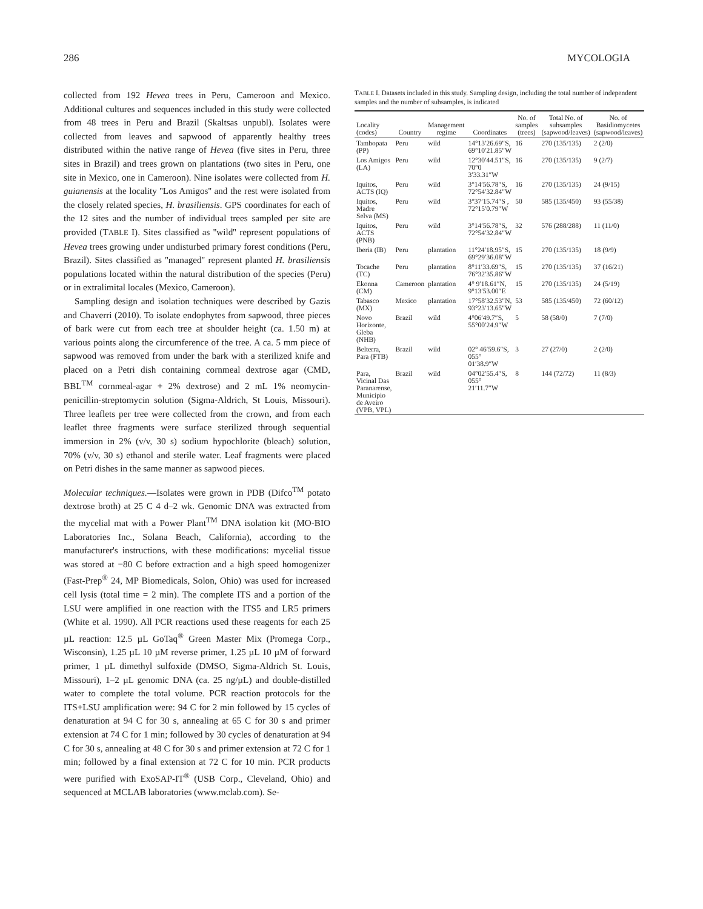286 MYCOLOGIA
collected from 192 Hevea trees in Peru, Cameroon and Mexico. Additional cultures and sequences included in this study were collected from 48 trees in Peru and Brazil (Skaltsas unpubl). Isolates were collected from leaves and sapwood of apparently healthy trees distributed within the native range of Hevea (five sites in Peru, three sites in Brazil) and trees grown on plantations (two sites in Peru, one site in Mexico, one in Cameroon). Nine isolates were collected from H. guianensis at the locality ''Los Amigos'' and the rest were isolated from the closely related species, H. brasiliensis. GPS coordinates for each of the 12 sites and the number of individual trees sampled per site are provided (TABLE I). Sites classified as ''wild'' represent populations of Hevea trees growing under undisturbed primary forest conditions (Peru, Brazil). Sites classified as ''managed'' represent planted H. brasiliensis populations located within the natural distribution of the species (Peru) or in extralimital locales (Mexico, Cameroon).
Sampling design and isolation techniques were described by Gazis and Chaverri (2010). To isolate endophytes from sapwood, three pieces of bark were cut from each tree at shoulder height (ca. 1.50 m) at various points along the circumference of the tree. A ca. 5 mm piece of sapwood was removed from under the bark with a sterilized knife and placed on a Petri dish containing cornmeal dextrose agar (CMD, BBL<sup>TM</sup> cornmeal-agar + 2% dextrose) and 2 mL 1% neomycin-penicillin-streptomycin solution (Sigma-Aldrich, St Louis, Missouri). Three leaflets per tree were collected from the crown, and from each leaflet three fragments were surface sterilized through sequential immersion in 2% (v/v, 30 s) sodium hypochlorite (bleach) solution, 70% (v/v, 30 s) ethanol and sterile water. Leaf fragments were placed on Petri dishes in the same manner as sapwood pieces.
Molecular techniques.—Isolates were grown in PDB (Difco<sup>TM</sup> potato dextrose broth) at 25 C 4 d–2 wk. Genomic DNA was extracted from the mycelial mat with a Power Plant<sup>TM</sup> DNA isolation kit (MO-BIO Laboratories Inc., Solana Beach, California), according to the manufacturer's instructions, with these modifications: mycelial tissue was stored at −80 C before extraction and a high speed homogenizer (Fast-Prep<sup>®</sup> 24, MP Biomedicals, Solon, Ohio) was used for increased cell lysis (total time = 2 min). The complete ITS and a portion of the LSU were amplified in one reaction with the ITS5 and LR5 primers (White et al. 1990). All PCR reactions used these reagents for each 25 µL reaction: 12.5 µL GoTaq<sup>®</sup> Green Master Mix (Promega Corp., Wisconsin), 1.25 µL 10 µM reverse primer, 1.25 µL 10 µM of forward primer, 1 µL dimethyl sulfoxide (DMSO, Sigma-Aldrich St. Louis, Missouri), 1–2 µL genomic DNA (ca. 25 ng/µL) and double-distilled water to complete the total volume. PCR reaction protocols for the ITS+LSU amplification were: 94 C for 2 min followed by 15 cycles of denaturation at 94 C for 30 s, annealing at 65 C for 30 s and primer extension at 74 C for 1 min; followed by 30 cycles of denaturation at 94 C for 30 s, annealing at 48 C for 30 s and primer extension at 72 C for 1 min; followed by a final extension at 72 C for 10 min. PCR products were purified with ExoSAP-IT<sup>®</sup> (USB Corp., Cleveland, Ohio) and sequenced at MCLAB laboratories (www.mclab.com). Se-
TABLE I. Datasets included in this study. Sampling design, including the total number of independent samples and the number of subsamples, is indicated
| Locality (codes) | Country | Management regime | Coordinates | No. of samples (trees) | Total No. of subsamples (sapwood/leaves) | No. of Basidiomycetes (sapwood/leaves) |
| --- | --- | --- | --- | --- | --- | --- |
| Tambopata (PP) | Peru | wild | 14°13′26.69″S, 69°10′21.85″W | 16 | 270 (135/135) | 2 (2/0) |
| Los Amigos (LA) | Peru | wild | 12°30′44.51″S, 70°0 3′33.31″W | 16 | 270 (135/135) | 9 (2/7) |
| Iquitos, ACTS (IQ) | Peru | wild | 3°14′56.78″S, 72°54′32.84″W | 16 | 270 (135/135) | 24 (9/15) |
| Iquitos, Madre Selva (MS) | Peru | wild | 3°37′15.74″S , 72°15′0.79″W | 50 | 585 (135/450) | 93 (55/38) |
| Iquitos, ACTS (PNB) | Peru | wild | 3°14′56.78″S, 72°54′32.84″W | 32 | 576 (288/288) | 11 (11/0) |
| Iberia (IB) | Peru | plantation | 11°24′18.95″S, 69°29′36.08″W | 15 | 270 (135/135) | 18 (9/9) |
| Tocache (TC) | Peru | plantation | 8°11′33.69″S, 76°32′35.86″W | 15 | 270 (135/135) | 37 (16/21) |
| Ekonna (CM) | Cameroon | plantation | 4° 9′18.61″N, 9°13′53.00″E | 15 | 270 (135/135) | 24 (5/19) |
| Tabasco (MX) | Mexico | plantation | 17°58′32.53″N, 93°23′13.65″W | 53 | 585 (135/450) | 72 (60/12) |
| Novo Horizonte, Gleba (NHB) | Brazil | wild | 4°06′49.7″S, 55°00′24.9″W | 5 | 58 (58/0) | 7 (7/0) |
| Belterra, Para (FTB) | Brazil | wild | 02° 46′59.6″S, 055° 01′38.9″W | 3 | 27 (27/0) | 2 (2/0) |
| Para, Vicinal Das Paranarense, Municipio de Aveiro (VPB, VPL) | Brazil | wild | 04°02′55.4″S, 055° 21′11.7″W | 8 | 144 (72/72) | 11 (8/3) |